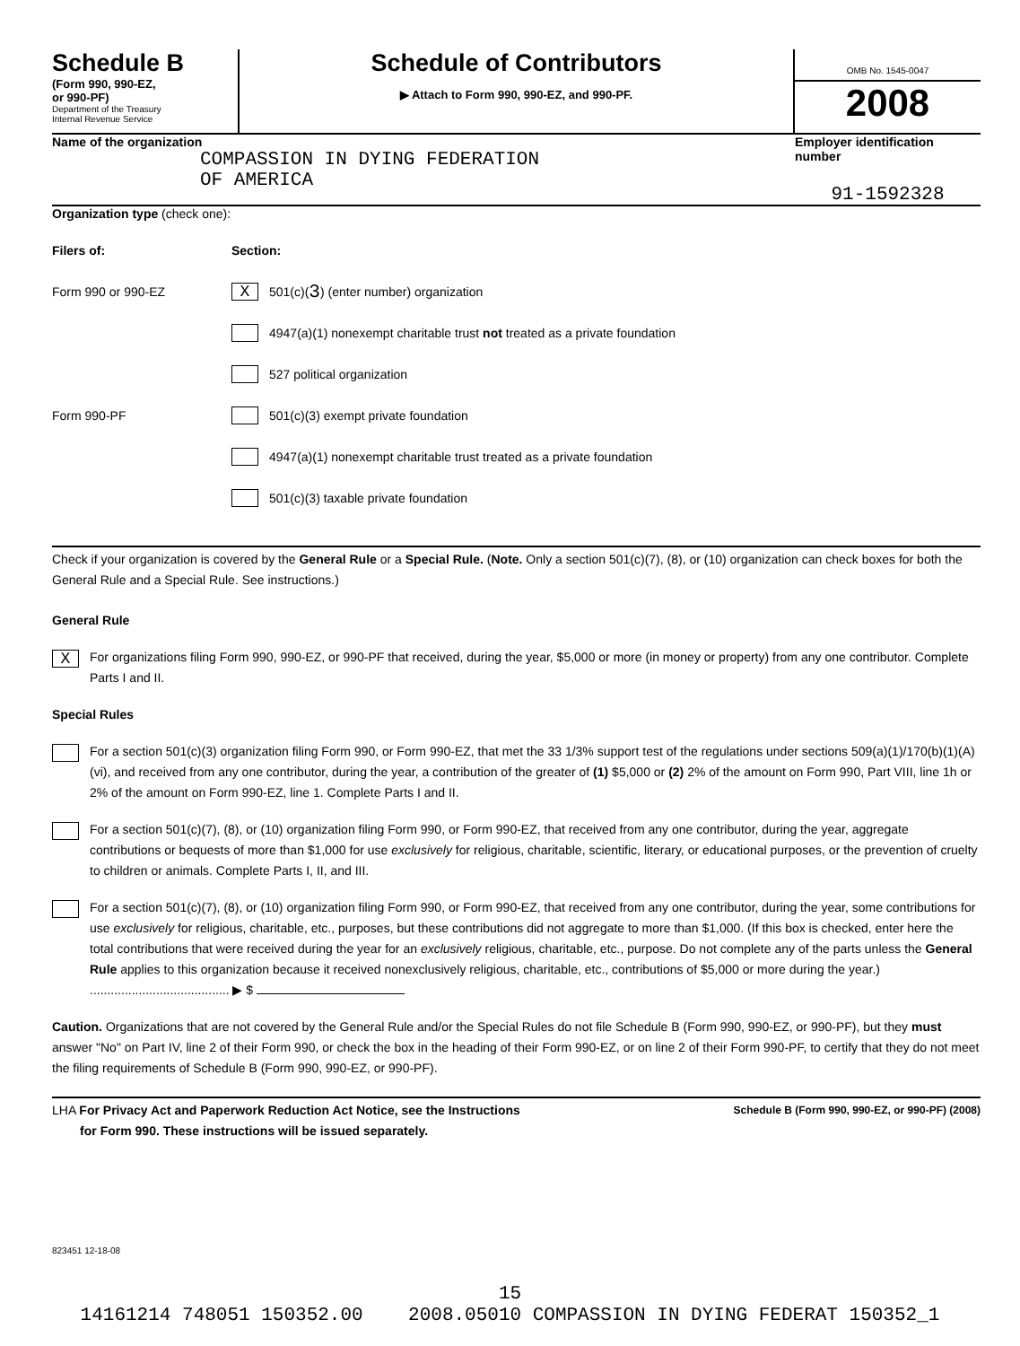Schedule B
(Form 990, 990-EZ,
or 990-PF)
Department of the Treasury
Internal Revenue Service
Schedule of Contributors
▶ Attach to Form 990, 990-EZ, and 990-PF.
OMB No. 1545-0047
2008
Name of the organization
COMPASSION IN DYING FEDERATION
OF AMERICA
Employer identification number
91-1592328
Organization type (check one):
Filers of: Section:
Form 990 or 990-EZ
X 501(c)( 3 ) (enter number) organization
4947(a)(1) nonexempt charitable trust not treated as a private foundation
527 political organization
Form 990-PF
501(c)(3) exempt private foundation
4947(a)(1) nonexempt charitable trust treated as a private foundation
501(c)(3) taxable private foundation
Check if your organization is covered by the General Rule or a Special Rule. (Note. Only a section 501(c)(7), (8), or (10) organization can check boxes for both the General Rule and a Special Rule. See instructions.)
General Rule
X
For organizations filing Form 990, 990-EZ, or 990-PF that received, during the year, $5,000 or more (in money or property) from any one contributor. Complete Parts I and II.
Special Rules
For a section 501(c)(3) organization filing Form 990, or Form 990-EZ, that met the 33 1/3% support test of the regulations under sections 509(a)(1)/170(b)(1)(A)(vi), and received from any one contributor, during the year, a contribution of the greater of (1) $5,000 or (2) 2% of the amount on Form 990, Part VIII, line 1h or 2% of the amount on Form 990-EZ, line 1. Complete Parts I and II.
For a section 501(c)(7), (8), or (10) organization filing Form 990, or Form 990-EZ, that received from any one contributor, during the year, aggregate contributions or bequests of more than $1,000 for use exclusively for religious, charitable, scientific, literary, or educational purposes, or the prevention of cruelty to children or animals. Complete Parts I, II, and III.
For a section 501(c)(7), (8), or (10) organization filing Form 990, or Form 990-EZ, that received from any one contributor, during the year, some contributions for use exclusively for religious, charitable, etc., purposes, but these contributions did not aggregate to more than $1,000. (If this box is checked, enter here the total contributions that were received during the year for an exclusively religious, charitable, etc., purpose. Do not complete any of the parts unless the General Rule applies to this organization because it received nonexclusively religious, charitable, etc., contributions of $5,000 or more during the year.) ........................................ ▶ $
Caution. Organizations that are not covered by the General Rule and/or the Special Rules do not file Schedule B (Form 990, 990-EZ, or 990-PF), but they must answer "No" on Part IV, line 2 of their Form 990, or check the box in the heading of their Form 990-EZ, or on line 2 of their Form 990-PF, to certify that they do not meet the filing requirements of Schedule B (Form 990, 990-EZ, or 990-PF).
LHA For Privacy Act and Paperwork Reduction Act Notice, see the Instructions
for Form 990. These instructions will be issued separately.
Schedule B (Form 990, 990-EZ, or 990-PF) (2008)
823451 12-18-08
15
14161214 748051 150352.00 2008.05010 COMPASSION IN DYING FEDERAT 150352_1